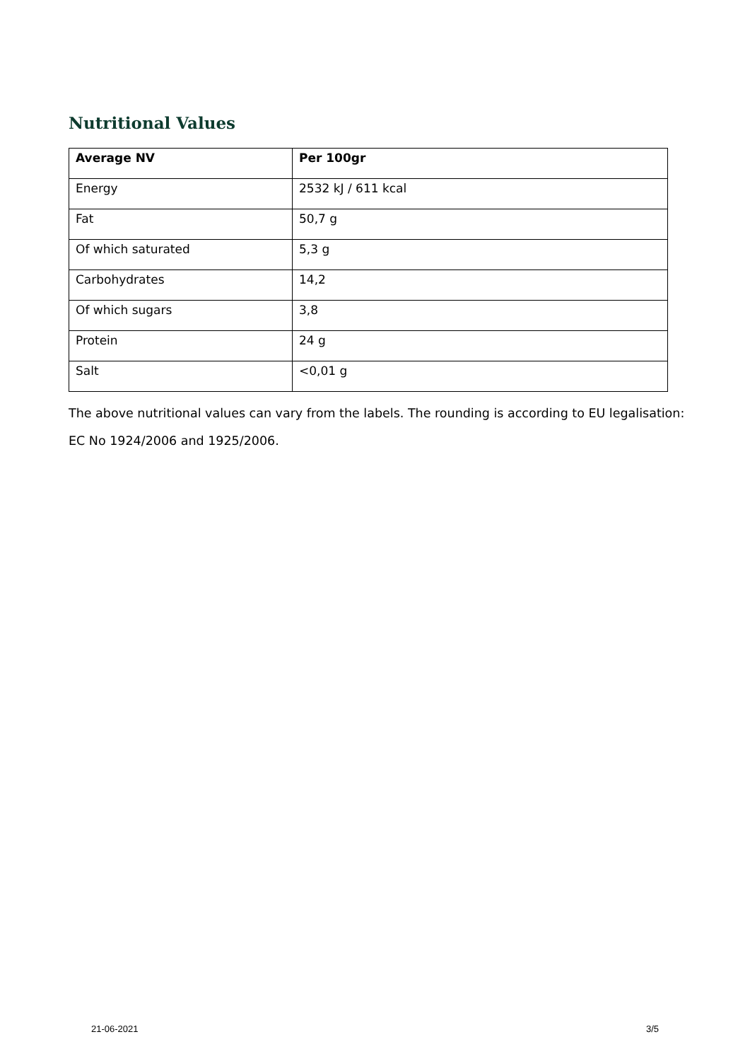Nutritional Values
| Average NV | Per 100gr |
| --- | --- |
| Energy | 2532 kJ / 611 kcal |
| Fat | 50,7 g |
| Of which saturated | 5,3 g |
| Carbohydrates | 14,2 |
| Of which sugars | 3,8 |
| Protein | 24 g |
| Salt | <0,01 g |
The above nutritional values can vary from the labels. The rounding is according to EU legalisation: EC No 1924/2006 and 1925/2006.
21-06-2021 3/5